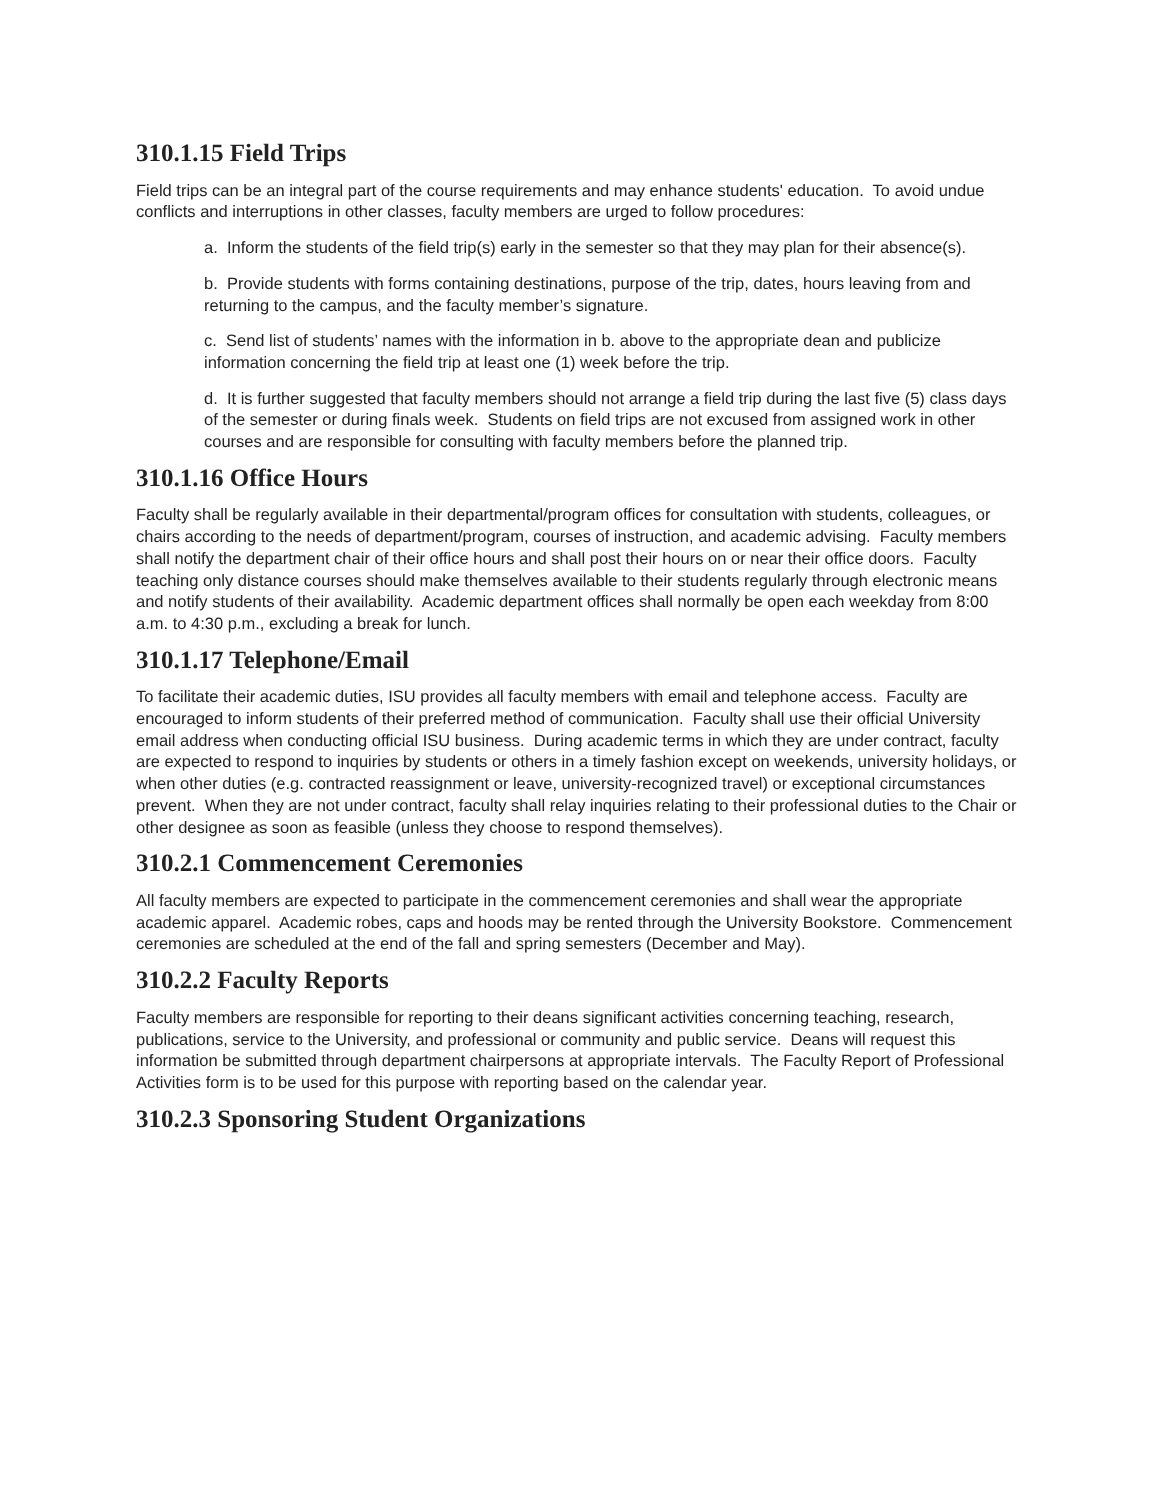310.1.15 Field Trips
Field trips can be an integral part of the course requirements and may enhance students' education. To avoid undue conflicts and interruptions in other classes, faculty members are urged to follow procedures:
a. Inform the students of the field trip(s) early in the semester so that they may plan for their absence(s).
b. Provide students with forms containing destinations, purpose of the trip, dates, hours leaving from and returning to the campus, and the faculty member’s signature.
c. Send list of students’ names with the information in b. above to the appropriate dean and publicize information concerning the field trip at least one (1) week before the trip.
d. It is further suggested that faculty members should not arrange a field trip during the last five (5) class days of the semester or during finals week. Students on field trips are not excused from assigned work in other courses and are responsible for consulting with faculty members before the planned trip.
310.1.16 Office Hours
Faculty shall be regularly available in their departmental/program offices for consultation with students, colleagues, or chairs according to the needs of department/program, courses of instruction, and academic advising. Faculty members shall notify the department chair of their office hours and shall post their hours on or near their office doors. Faculty teaching only distance courses should make themselves available to their students regularly through electronic means and notify students of their availability. Academic department offices shall normally be open each weekday from 8:00 a.m. to 4:30 p.m., excluding a break for lunch.
310.1.17 Telephone/Email
To facilitate their academic duties, ISU provides all faculty members with email and telephone access. Faculty are encouraged to inform students of their preferred method of communication. Faculty shall use their official University email address when conducting official ISU business. During academic terms in which they are under contract, faculty are expected to respond to inquiries by students or others in a timely fashion except on weekends, university holidays, or when other duties (e.g. contracted reassignment or leave, university-recognized travel) or exceptional circumstances prevent. When they are not under contract, faculty shall relay inquiries relating to their professional duties to the Chair or other designee as soon as feasible (unless they choose to respond themselves).
310.2.1 Commencement Ceremonies
All faculty members are expected to participate in the commencement ceremonies and shall wear the appropriate academic apparel. Academic robes, caps and hoods may be rented through the University Bookstore. Commencement ceremonies are scheduled at the end of the fall and spring semesters (December and May).
310.2.2 Faculty Reports
Faculty members are responsible for reporting to their deans significant activities concerning teaching, research, publications, service to the University, and professional or community and public service. Deans will request this information be submitted through department chairpersons at appropriate intervals. The Faculty Report of Professional Activities form is to be used for this purpose with reporting based on the calendar year.
310.2.3 Sponsoring Student Organizations